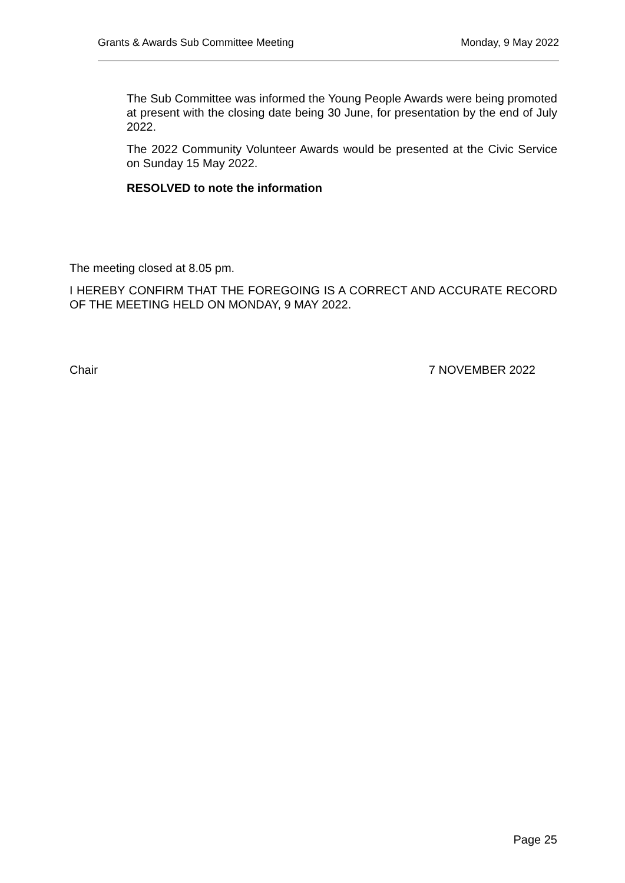Grants & Awards Sub Committee Meeting Monday, 9 May 2022
The Sub Committee was informed the Young People Awards were being promoted at present with the closing date being 30 June, for presentation by the end of July 2022.
The 2022 Community Volunteer Awards would be presented at the Civic Service on Sunday 15 May 2022.
RESOLVED to note the information
The meeting closed at 8.05 pm.
I HEREBY CONFIRM THAT THE FOREGOING IS A CORRECT AND ACCURATE RECORD OF THE MEETING HELD ON MONDAY, 9 MAY 2022.
Chair 7 NOVEMBER 2022
Page 25